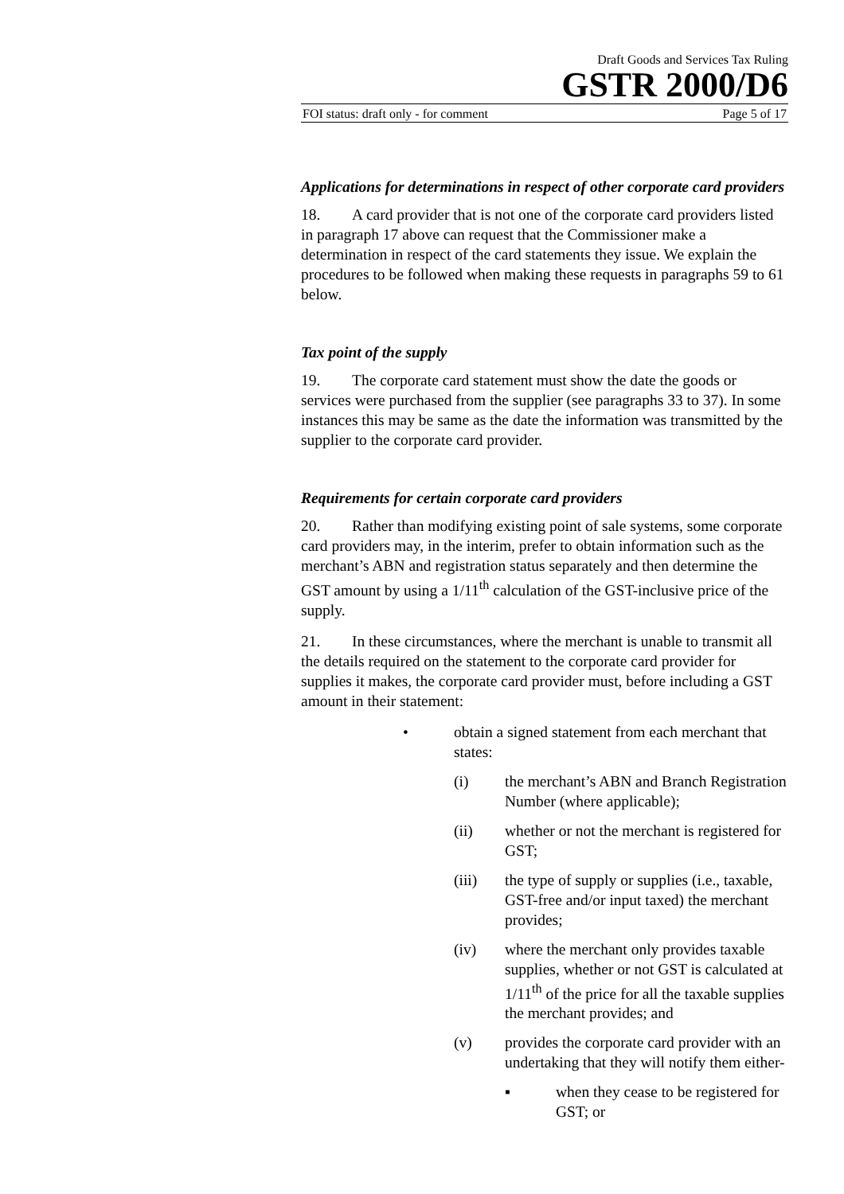Draft Goods and Services Tax Ruling
GSTR 2000/D6
FOI status: draft only - for comment Page 5 of 17
Applications for determinations in respect of other corporate card providers
18. A card provider that is not one of the corporate card providers listed in paragraph 17 above can request that the Commissioner make a determination in respect of the card statements they issue. We explain the procedures to be followed when making these requests in paragraphs 59 to 61 below.
Tax point of the supply
19. The corporate card statement must show the date the goods or services were purchased from the supplier (see paragraphs 33 to 37). In some instances this may be same as the date the information was transmitted by the supplier to the corporate card provider.
Requirements for certain corporate card providers
20. Rather than modifying existing point of sale systems, some corporate card providers may, in the interim, prefer to obtain information such as the merchant’s ABN and registration status separately and then determine the GST amount by using a 1/11<sup>th</sup> calculation of the GST-inclusive price of the supply.
21. In these circumstances, where the merchant is unable to transmit all the details required on the statement to the corporate card provider for supplies it makes, the corporate card provider must, before including a GST amount in their statement:
• obtain a signed statement from each merchant that states:
(i) the merchant’s ABN and Branch Registration Number (where applicable);
(ii) whether or not the merchant is registered for GST;
(iii) the type of supply or supplies (i.e., taxable, GST-free and/or input taxed) the merchant provides;
(iv) where the merchant only provides taxable supplies, whether or not GST is calculated at 1/11<sup>th</sup> of the price for all the taxable supplies the merchant provides; and
(v) provides the corporate card provider with an undertaking that they will notify them either-
▪ when they cease to be registered for GST; or